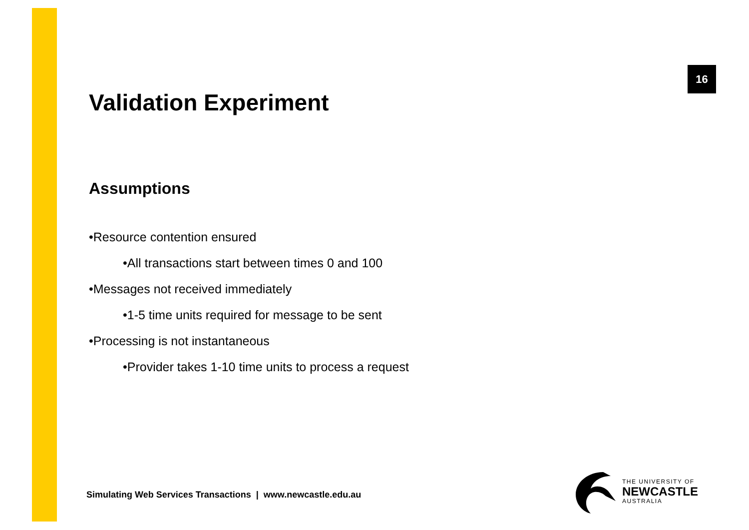16
Validation Experiment
Assumptions
•Resource contention ensured
•All transactions start between times 0 and 100
•Messages not received immediately
•1-5 time units required for message to be sent
•Processing is not instantaneous
•Provider takes 1-10 time units to process a request
Simulating Web Services Transactions | www.newcastle.edu.au
THE UNIVERSITY OF
NEWCASTLE
AUSTRALIA